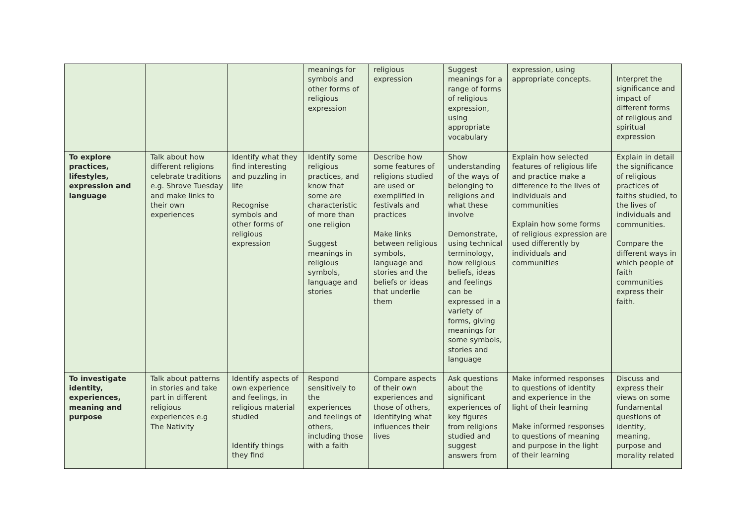| | | | meanings for symbols and other forms of religious expression | religious expression | Suggest meanings for a range of forms of religious expression, using appropriate vocabulary | expression, using appropriate concepts. | Interpret the significance and impact of different forms of religious and spiritual expression |
| To explore practices, lifestyles, expression and language | Talk about how different religions celebrate traditions e.g. Shrove Tuesday and make links to their own experiences | Identify what they find interesting and puzzling in life Recognise symbols and other forms of religious expression | Identify some religious practices, and know that some are characteristic of more than one religion Suggest meanings in religious symbols, language and stories | Describe how some features of religions studied are used or exemplified in festivals and practices Make links between religious symbols, language and stories and the beliefs or ideas that underlie them | Show understanding of the ways of belonging to religions and what these involve Demonstrate, using technical terminology, how religious beliefs, ideas and feelings can be expressed in a variety of forms, giving meanings for some symbols, stories and language | Explain how selected features of religious life and practice make a difference to the lives of individuals and communities Explain how some forms of religious expression are used differently by individuals and communities | Explain in detail the significance of religious practices of faiths studied, to the lives of individuals and communities. Compare the different ways in which people of faith communities express their faith. |
| To investigate identity, experiences, meaning and purpose | Talk about patterns in stories and take part in different religious experiences e.g The Nativity | Identify aspects of own experience and feelings, in religious material studied Identify things they find | Respond sensitively to the experiences and feelings of others, including those with a faith | Compare aspects of their own experiences and those of others, identifying what influences their lives | Ask questions about the significant experiences of key figures from religions studied and suggest answers from | Make informed responses to questions of identity and experience in the light of their learning Make informed responses to questions of meaning and purpose in the light of their learning | Discuss and express their views on some fundamental questions of identity, meaning, purpose and morality related |